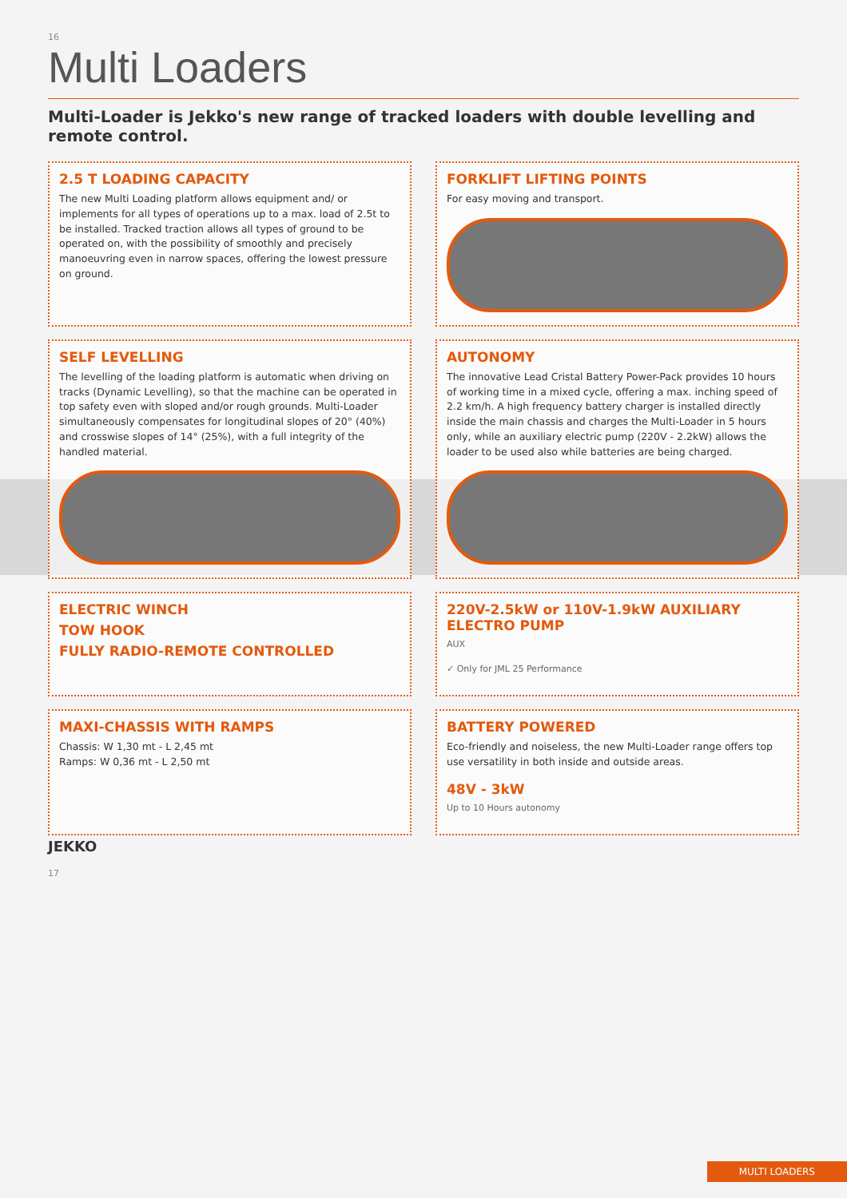16
Multi Loaders
Multi-Loader is Jekko's new range of tracked loaders with double levelling and remote control.
2.5 T LOADING CAPACITY
The new Multi Loading platform allows equipment and/ or implements for all types of operations up to a max. load of 2.5t to be installed. Tracked traction allows all types of ground to be operated on, with the possibility of smoothly and precisely manoeuvring even in narrow spaces, offering the lowest pressure on ground.
FORKLIFT LIFTING POINTS
For easy moving and transport.
SELF LEVELLING
The levelling of the loading platform is automatic when driving on tracks (Dynamic Levelling), so that the machine can be operated in top safety even with sloped and/or rough grounds. Multi-Loader simultaneously compensates for longitudinal slopes of 20° (40%) and crosswise slopes of 14° (25%), with a full integrity of the handled material.
AUTONOMY
The innovative Lead Cristal Battery Power-Pack provides 10 hours of working time in a mixed cycle, offering a max. inching speed of 2.2 km/h. A high frequency battery charger is installed directly inside the main chassis and charges the Multi-Loader in 5 hours only, while an auxiliary electric pump (220V - 2.2kW) allows the loader to be used also while batteries are being charged.
ELECTRIC WINCH
TOW HOOK
FULLY RADIO-REMOTE CONTROLLED
220V-2.5kW or 110V-1.9kW AUXILIARY ELECTRO PUMP
AUX
✓ Only for JML 25 Performance
MAXI-CHASSIS WITH RAMPS
Chassis: W 1,30 mt - L 2,45 mt
Ramps: W 0,36 mt - L 2,50 mt
BATTERY POWERED
Eco-friendly and noiseless, the new Multi-Loader range offers top use versatility in both inside and outside areas.
48V - 3kW
Up to 10 Hours autonomy
JEKKO
17
MULTI LOADERS